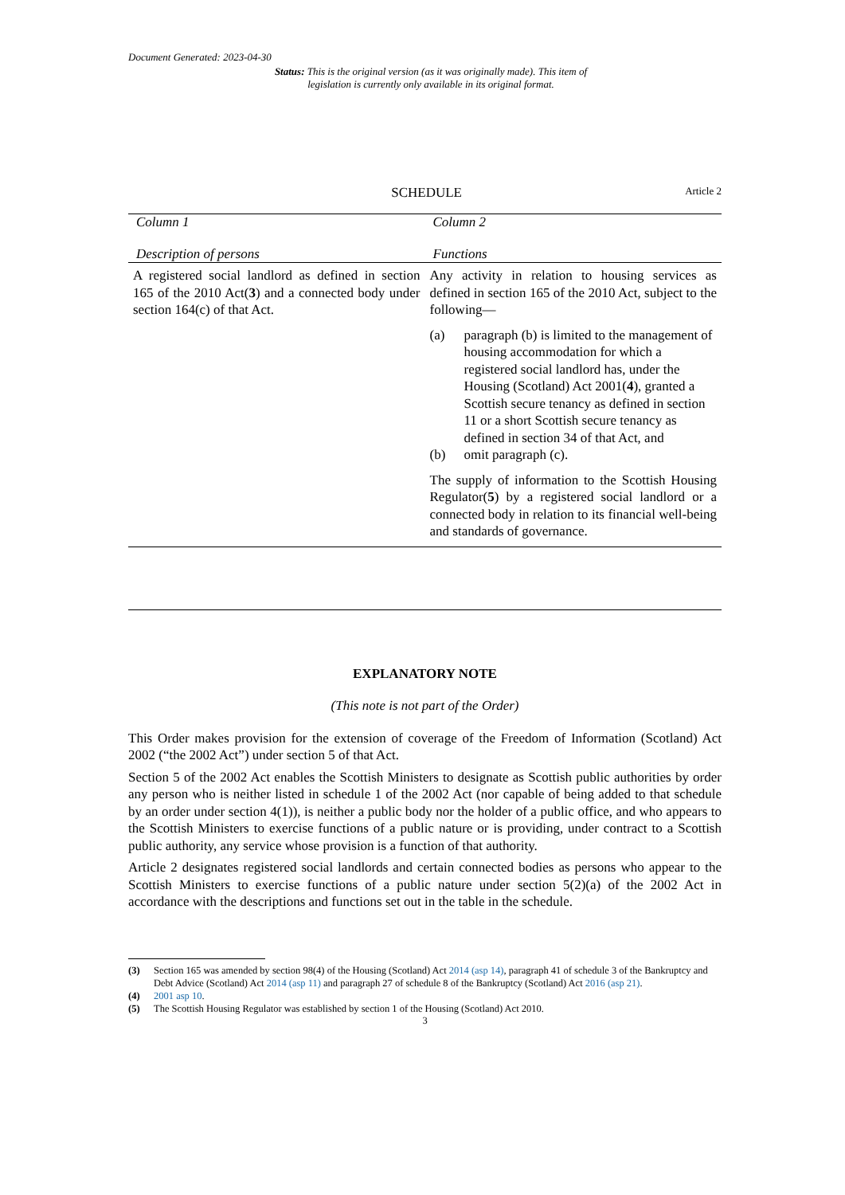Document Generated: 2023-04-30
Status: This is the original version (as it was originally made). This item of legislation is currently only available in its original format.
SCHEDULE
Article 2
| Column 1 | Column 2 |
| --- | --- |
| Description of persons | Functions |
| A registered social landlord as defined in section 165 of the 2010 Act( 3 ) and a connected body under section 164(c) of that Act. | Any activity in relation to housing services as defined in section 165 of the 2010 Act, subject to the following— (a) paragraph (b) is limited to the management of housing accommodation for which a registered social landlord has, under the Housing (Scotland) Act 2001( 4 ), granted a Scottish secure tenancy as defined in section 11 or a short Scottish secure tenancy as defined in section 34 of that Act, and (b) omit paragraph (c). The supply of information to the Scottish Housing Regulator( 5 ) by a registered social landlord or a connected body in relation to its financial well-being and standards of governance. |
EXPLANATORY NOTE
(This note is not part of the Order)
This Order makes provision for the extension of coverage of the Freedom of Information (Scotland) Act 2002 (“the 2002 Act”) under section 5 of that Act.
Section 5 of the 2002 Act enables the Scottish Ministers to designate as Scottish public authorities by order any person who is neither listed in schedule 1 of the 2002 Act (nor capable of being added to that schedule by an order under section 4(1)), is neither a public body nor the holder of a public office, and who appears to the Scottish Ministers to exercise functions of a public nature or is providing, under contract to a Scottish public authority, any service whose provision is a function of that authority.
Article 2 designates registered social landlords and certain connected bodies as persons who appear to the Scottish Ministers to exercise functions of a public nature under section 5(2)(a) of the 2002 Act in accordance with the descriptions and functions set out in the table in the schedule.
(3) Section 165 was amended by section 98(4) of the Housing (Scotland) Act 2014 (asp 14), paragraph 41 of schedule 3 of the Bankruptcy and Debt Advice (Scotland) Act 2014 (asp 11) and paragraph 27 of schedule 8 of the Bankruptcy (Scotland) Act 2016 (asp 21).
(4) 2001 asp 10.
(5) The Scottish Housing Regulator was established by section 1 of the Housing (Scotland) Act 2010.
3